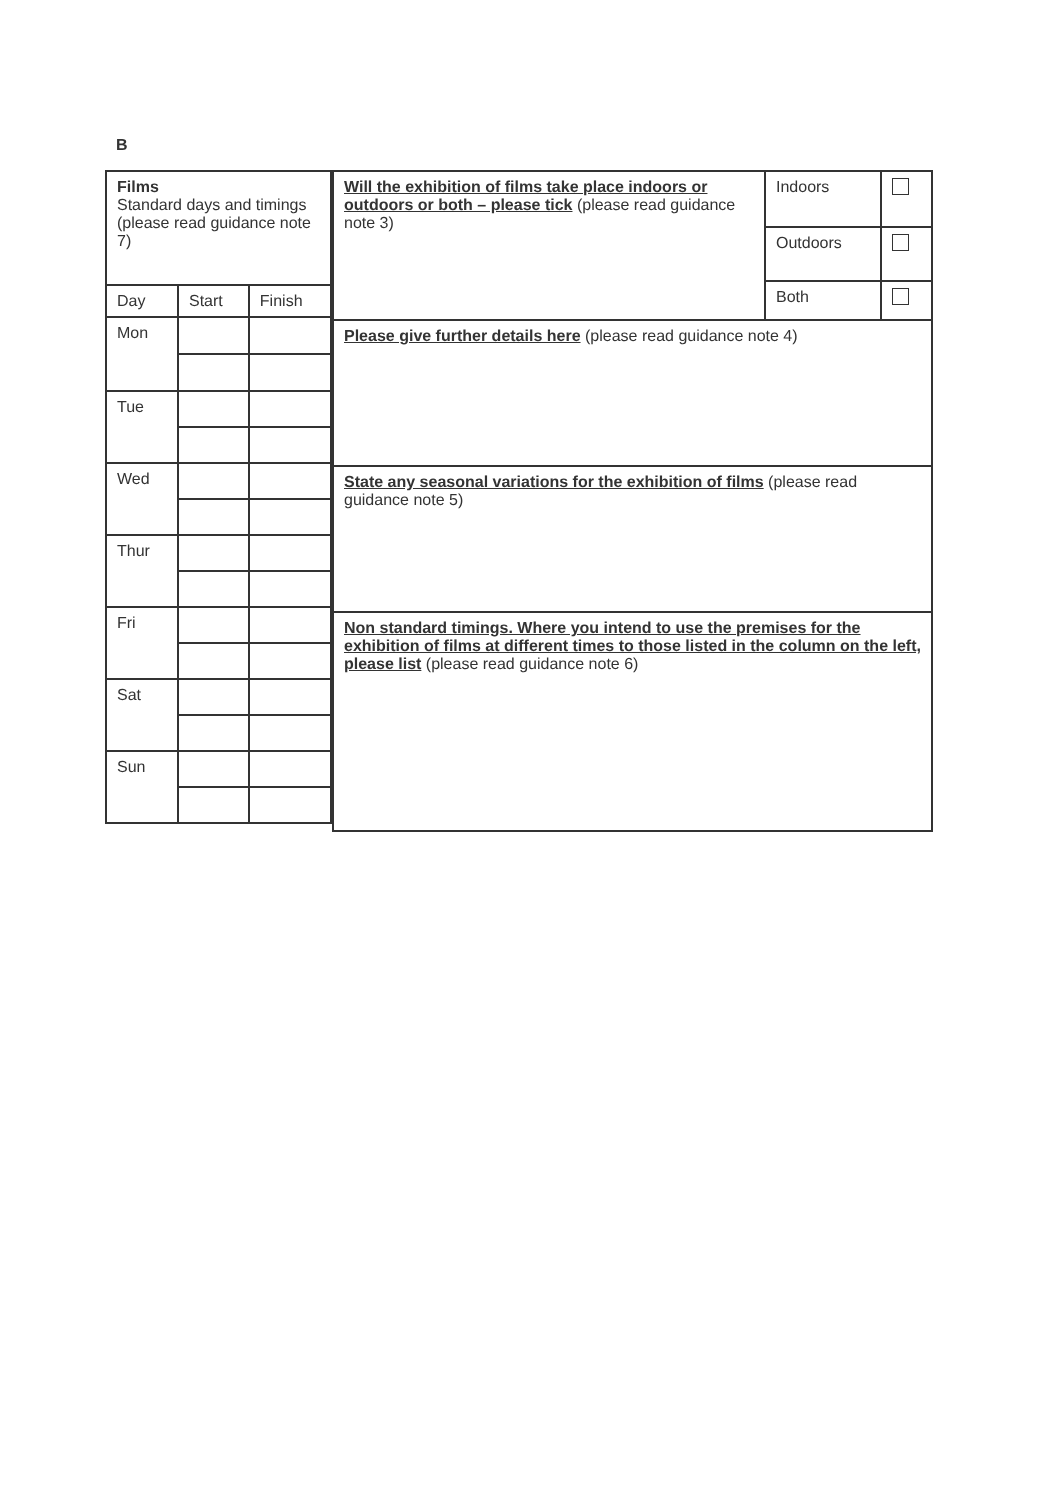B
| Films Standard days and timings (please read guidance note 7) | | |
| Day | Start | Finish |
| Mon | | |
| Tue | | |
| Wed | | |
| Thur | | |
| Fri | | |
| Sat | | |
| Sun | | |
| Will the exhibition of films take place indoors or outdoors or both – please tick (please read guidance note 3) | Indoors | |
| | Outdoors | |
| | Both | |
| Please give further details here (please read guidance note 4) | | |
| State any seasonal variations for the exhibition of films (please read guidance note 5) | | |
| Non standard timings. Where you intend to use the premises for the exhibition of films at different times to those listed in the column on the left, please list (please read guidance note 6) | | |